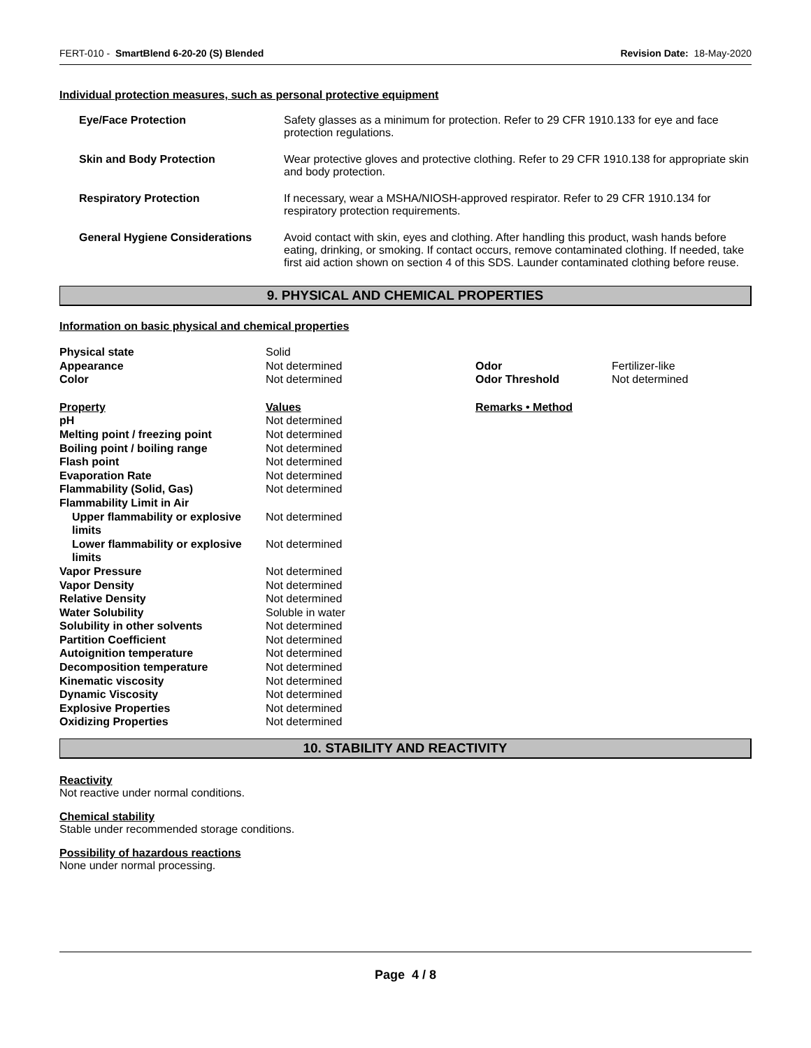FERT-010 - SmartBlend 6-20-20 (S) Blended Revision Date: 18-May-2020
Individual protection measures, such as personal protective equipment
| Eye/Face Protection | Safety glasses as a minimum for protection. Refer to 29 CFR 1910.133 for eye and face protection regulations. |
| Skin and Body Protection | Wear protective gloves and protective clothing. Refer to 29 CFR 1910.138 for appropriate skin and body protection. |
| Respiratory Protection | If necessary, wear a MSHA/NIOSH-approved respirator. Refer to 29 CFR 1910.134 for respiratory protection requirements. |
| General Hygiene Considerations | Avoid contact with skin, eyes and clothing. After handling this product, wash hands before eating, drinking, or smoking. If contact occurs, remove contaminated clothing. If needed, take first aid action shown on section 4 of this SDS. Launder contaminated clothing before reuse. |
9. PHYSICAL AND CHEMICAL PROPERTIES
Information on basic physical and chemical properties
| Physical state | Solid | | |
| Appearance | Not determined | Odor | Fertilizer-like |
| Color | Not determined | Odor Threshold | Not determined |
| Property | Values | Remarks • Method | |
| pH | Not determined | | |
| Melting point / freezing point | Not determined | | |
| Boiling point / boiling range | Not determined | | |
| Flash point | Not determined | | |
| Evaporation Rate | Not determined | | |
| Flammability (Solid, Gas) | Not determined | | |
| Flammability Limit in Air | | | |
| Upper flammability or explosive limits | Not determined | | |
| Lower flammability or explosive limits | Not determined | | |
| Vapor Pressure | Not determined | | |
| Vapor Density | Not determined | | |
| Relative Density | Not determined | | |
| Water Solubility | Soluble in water | | |
| Solubility in other solvents | Not determined | | |
| Partition Coefficient | Not determined | | |
| Autoignition temperature | Not determined | | |
| Decomposition temperature | Not determined | | |
| Kinematic viscosity | Not determined | | |
| Dynamic Viscosity | Not determined | | |
| Explosive Properties | Not determined | | |
| Oxidizing Properties | Not determined | | |
10. STABILITY AND REACTIVITY
Reactivity
Not reactive under normal conditions.
Chemical stability
Stable under recommended storage conditions.
Possibility of hazardous reactions
None under normal processing.
Page 4 / 8